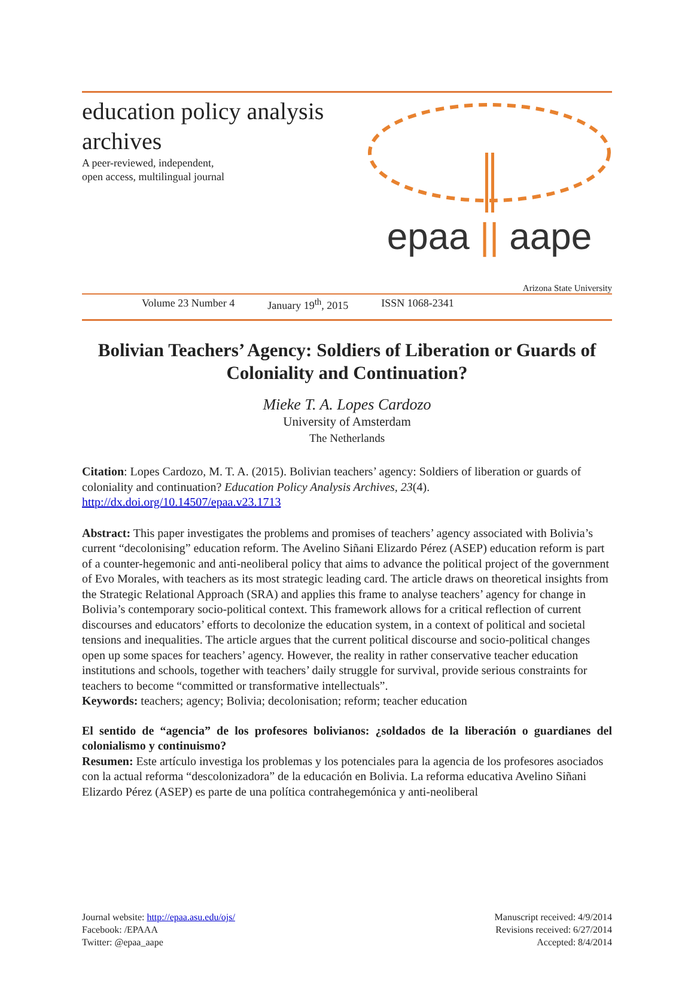education policy analysis
archives
A peer-reviewed, independent,
open access, multilingual journal
epaa || aape
Arizona State University
Volume 23 Number 4 January 19<sup>th</sup>, 2015 ISSN 1068-2341
Bolivian Teachers’ Agency: Soldiers of Liberation or Guards of Coloniality and Continuation?
Mieke T. A. Lopes Cardozo
University of Amsterdam
The Netherlands
Citation: Lopes Cardozo, M. T. A. (2015). Bolivian teachers’ agency: Soldiers of liberation or guards of coloniality and continuation? Education Policy Analysis Archives, 23(4). http://dx.doi.org/10.14507/epaa.v23.1713
Abstract: This paper investigates the problems and promises of teachers’ agency associated with Bolivia’s current “decolonising” education reform. The Avelino Siñani Elizardo Pérez (ASEP) education reform is part of a counter-hegemonic and anti-neoliberal policy that aims to advance the political project of the government of Evo Morales, with teachers as its most strategic leading card. The article draws on theoretical insights from the Strategic Relational Approach (SRA) and applies this frame to analyse teachers’ agency for change in Bolivia’s contemporary socio-political context. This framework allows for a critical reflection of current discourses and educators’ efforts to decolonize the education system, in a context of political and societal tensions and inequalities. The article argues that the current political discourse and socio-political changes open up some spaces for teachers’ agency. However, the reality in rather conservative teacher education institutions and schools, together with teachers’ daily struggle for survival, provide serious constraints for teachers to become “committed or transformative intellectuals”.
Keywords: teachers; agency; Bolivia; decolonisation; reform; teacher education
El sentido de “agencia” de los profesores bolivianos: ¿soldados de la liberación o guardianes del colonialismo y continuismo?
Resumen: Este artículo investiga los problemas y los potenciales para la agencia de los profesores asociados con la actual reforma “descolonizadora” de la educación en Bolivia. La reforma educativa Avelino Siñani Elizardo Pérez (ASEP) es parte de una política contrahegemónica y anti-neoliberal
Journal website: http://epaa.asu.edu/ojs/
Facebook: /EPAAA
Twitter: @epaa_aape
Manuscript received: 4/9/2014
Revisions received: 6/27/2014
Accepted: 8/4/2014